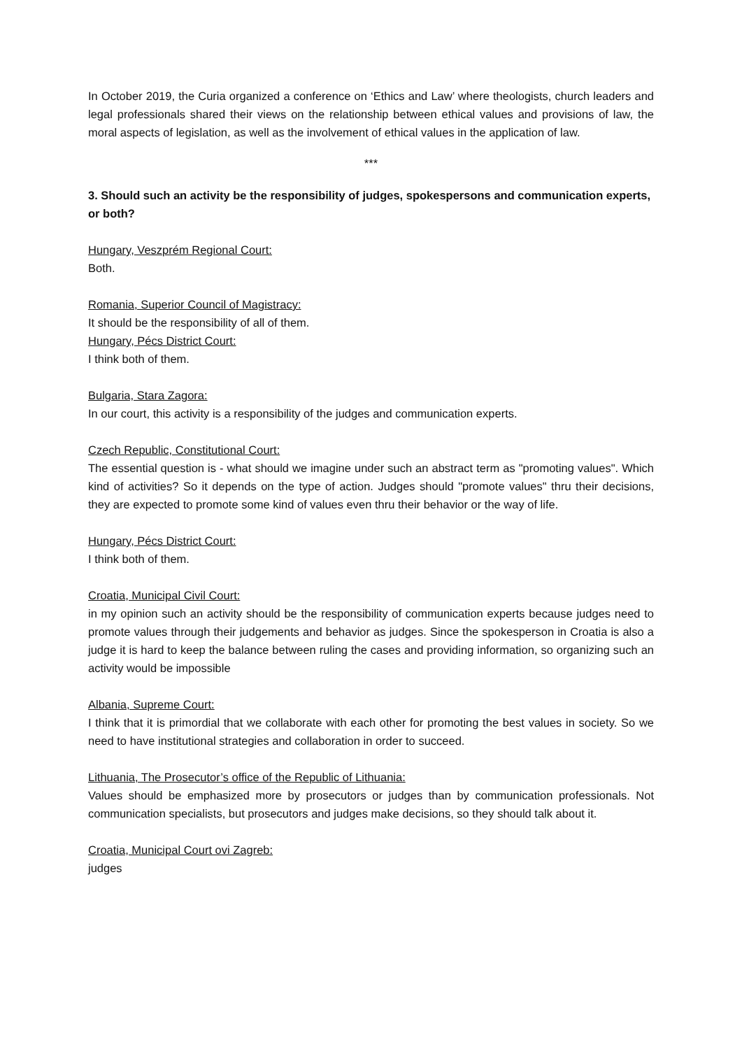In October 2019, the Curia organized a conference on ‘Ethics and Law’ where theologists, church leaders and legal professionals shared their views on the relationship between ethical values and provisions of law, the moral aspects of legislation, as well as the involvement of ethical values in the application of law.
***
3. Should such an activity be the responsibility of judges, spokespersons and communication experts, or both?
Hungary, Veszprém Regional Court:
Both.
Romania, Superior Council of Magistracy:
It should be the responsibility of all of them.
Hungary, Pécs District Court:
I think both of them.
Bulgaria, Stara Zagora:
In our court, this activity is a responsibility of the judges and communication experts.
Czech Republic, Constitutional Court:
The essential question is - what should we imagine under such an abstract term as "promoting values". Which kind of activities? So it depends on the type of action. Judges should "promote values" thru their decisions, they are expected to promote some kind of values even thru their behavior or the way of life.
Hungary, Pécs District Court:
I think both of them.
Croatia, Municipal Civil Court:
in my opinion such an activity should be the responsibility of communication experts because judges need to promote values through their judgements and behavior as judges. Since the spokesperson in Croatia is also a judge it is hard to keep the balance between ruling the cases and providing information, so organizing such an activity would be impossible
Albania, Supreme Court:
I think that it is primordial that we collaborate with each other for promoting the best values in society. So we need to have institutional strategies and collaboration in order to succeed.
Lithuania, The Prosecutor’s office of the Republic of Lithuania:
Values should be emphasized more by prosecutors or judges than by communication professionals. Not communication specialists, but prosecutors and judges make decisions, so they should talk about it.
Croatia, Municipal Court ovi Zagreb:
judges